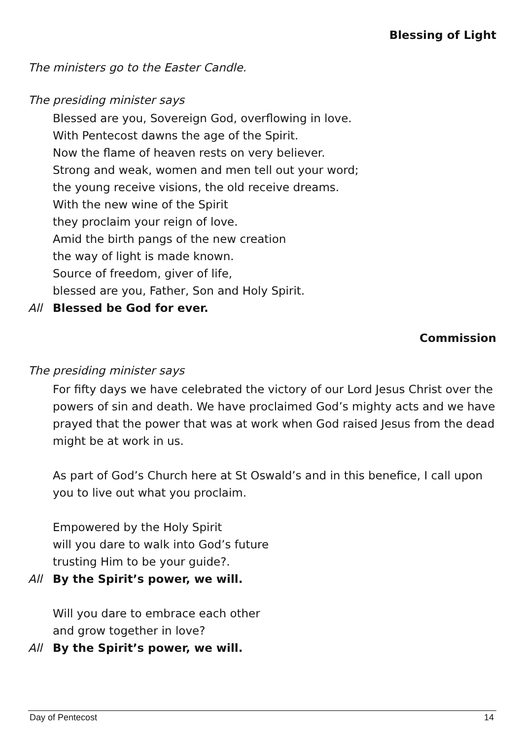Blessing of Light
The ministers go to the Easter Candle.
The presiding minister says
Blessed are you, Sovereign God, overflowing in love.
With Pentecost dawns the age of the Spirit.
Now the flame of heaven rests on very believer.
Strong and weak, women and men tell out your word;
the young receive visions, the old receive dreams.
With the new wine of the Spirit
they proclaim your reign of love.
Amid the birth pangs of the new creation
the way of light is made known.
Source of freedom, giver of life,
blessed are you, Father, Son and Holy Spirit.
All Blessed be God for ever.
Commission
The presiding minister says
For fifty days we have celebrated the victory of our Lord Jesus Christ over the powers of sin and death. We have proclaimed God’s mighty acts and we have prayed that the power that was at work when God raised Jesus from the dead might be at work in us.
As part of God’s Church here at St Oswald’s and in this benefice, I call upon you to live out what you proclaim.
Empowered by the Holy Spirit
will you dare to walk into God’s future
trusting Him to be your guide?.
All By the Spirit’s power, we will.
Will you dare to embrace each other
and grow together in love?
All By the Spirit’s power, we will.
Day of Pentecost 14